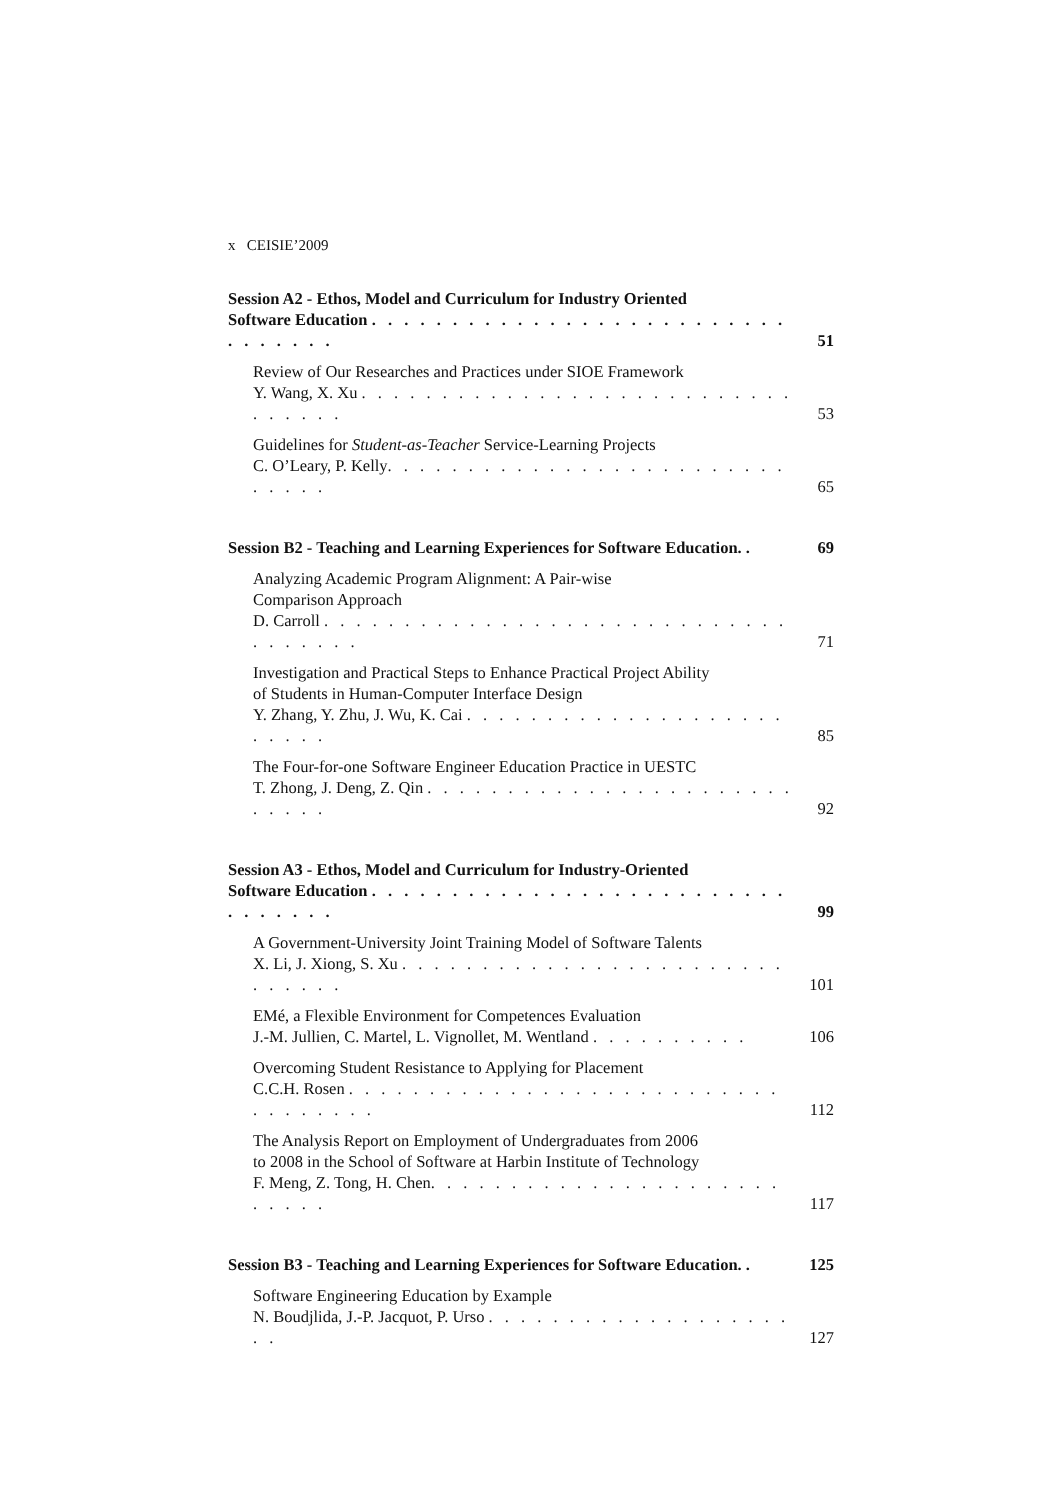x CEISIE’2009
Session A2 - Ethos, Model and Curriculum for Industry Oriented
Software Education . . . . . . . . . . . . . . . . . . . . . . . . . . . . . . . . .
51
Review of Our Researches and Practices under SIOE Framework
Y. Wang, X. Xu . . . . . . . . . . . . . . . . . . . . . . . . . . . . . . . . .
53
Guidelines for Student-as-Teacher Service-Learning Projects
C. O’Leary, P. Kelly. . . . . . . . . . . . . . . . . . . . . . . . . . . . . .
65
Session B2 - Teaching and Learning Experiences for Software Education. .
69
Analyzing Academic Program Alignment: A Pair-wise
Comparison Approach
D. Carroll . . . . . . . . . . . . . . . . . . . . . . . . . . . . . . . . . . . .
71
Investigation and Practical Steps to Enhance Practical Project Ability
of Students in Human-Computer Interface Design
Y. Zhang, Y. Zhu, J. Wu, K. Cai . . . . . . . . . . . . . . . . . . . . . . . . .
85
The Four-for-one Software Engineer Education Practice in UESTC
T. Zhong, J. Deng, Z. Qin . . . . . . . . . . . . . . . . . . . . . . . . . . . .
92
Session A3 - Ethos, Model and Curriculum for Industry-Oriented
Software Education . . . . . . . . . . . . . . . . . . . . . . . . . . . . . . . . .
99
A Government-University Joint Training Model of Software Talents
X. Li, J. Xiong, S. Xu . . . . . . . . . . . . . . . . . . . . . . . . . . . . . .
101
EMé, a Flexible Environment for Competences Evaluation
J.-M. Jullien, C. Martel, L. Vignollet, M. Wentland . . . . . . . . . .
106
Overcoming Student Resistance to Applying for Placement
C.C.H. Rosen . . . . . . . . . . . . . . . . . . . . . . . . . . . . . . . . . . .
112
The Analysis Report on Employment of Undergraduates from 2006
to 2008 in the School of Software at Harbin Institute of Technology
F. Meng, Z. Tong, H. Chen. . . . . . . . . . . . . . . . . . . . . . . . . . .
117
Session B3 - Teaching and Learning Experiences for Software Education. .
125
Software Engineering Education by Example
N. Boudjlida, J.-P. Jacquot, P. Urso . . . . . . . . . . . . . . . . . . . . .
127